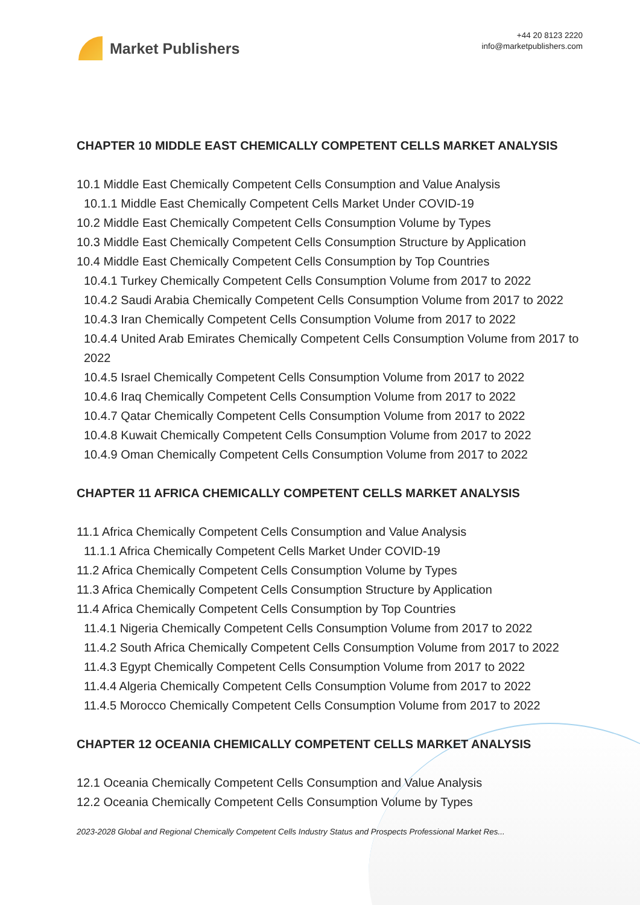Market Publishers
+44 20 8123 2220
info@marketpublishers.com
CHAPTER 10 MIDDLE EAST CHEMICALLY COMPETENT CELLS MARKET ANALYSIS
10.1 Middle East Chemically Competent Cells Consumption and Value Analysis
10.1.1 Middle East Chemically Competent Cells Market Under COVID-19
10.2 Middle East Chemically Competent Cells Consumption Volume by Types
10.3 Middle East Chemically Competent Cells Consumption Structure by Application
10.4 Middle East Chemically Competent Cells Consumption by Top Countries
10.4.1 Turkey Chemically Competent Cells Consumption Volume from 2017 to 2022
10.4.2 Saudi Arabia Chemically Competent Cells Consumption Volume from 2017 to 2022
10.4.3 Iran Chemically Competent Cells Consumption Volume from 2017 to 2022
10.4.4 United Arab Emirates Chemically Competent Cells Consumption Volume from 2017 to 2022
10.4.5 Israel Chemically Competent Cells Consumption Volume from 2017 to 2022
10.4.6 Iraq Chemically Competent Cells Consumption Volume from 2017 to 2022
10.4.7 Qatar Chemically Competent Cells Consumption Volume from 2017 to 2022
10.4.8 Kuwait Chemically Competent Cells Consumption Volume from 2017 to 2022
10.4.9 Oman Chemically Competent Cells Consumption Volume from 2017 to 2022
CHAPTER 11 AFRICA CHEMICALLY COMPETENT CELLS MARKET ANALYSIS
11.1 Africa Chemically Competent Cells Consumption and Value Analysis
11.1.1 Africa Chemically Competent Cells Market Under COVID-19
11.2 Africa Chemically Competent Cells Consumption Volume by Types
11.3 Africa Chemically Competent Cells Consumption Structure by Application
11.4 Africa Chemically Competent Cells Consumption by Top Countries
11.4.1 Nigeria Chemically Competent Cells Consumption Volume from 2017 to 2022
11.4.2 South Africa Chemically Competent Cells Consumption Volume from 2017 to 2022
11.4.3 Egypt Chemically Competent Cells Consumption Volume from 2017 to 2022
11.4.4 Algeria Chemically Competent Cells Consumption Volume from 2017 to 2022
11.4.5 Morocco Chemically Competent Cells Consumption Volume from 2017 to 2022
CHAPTER 12 OCEANIA CHEMICALLY COMPETENT CELLS MARKET ANALYSIS
12.1 Oceania Chemically Competent Cells Consumption and Value Analysis
12.2 Oceania Chemically Competent Cells Consumption Volume by Types
2023-2028 Global and Regional Chemically Competent Cells Industry Status and Prospects Professional Market Res...